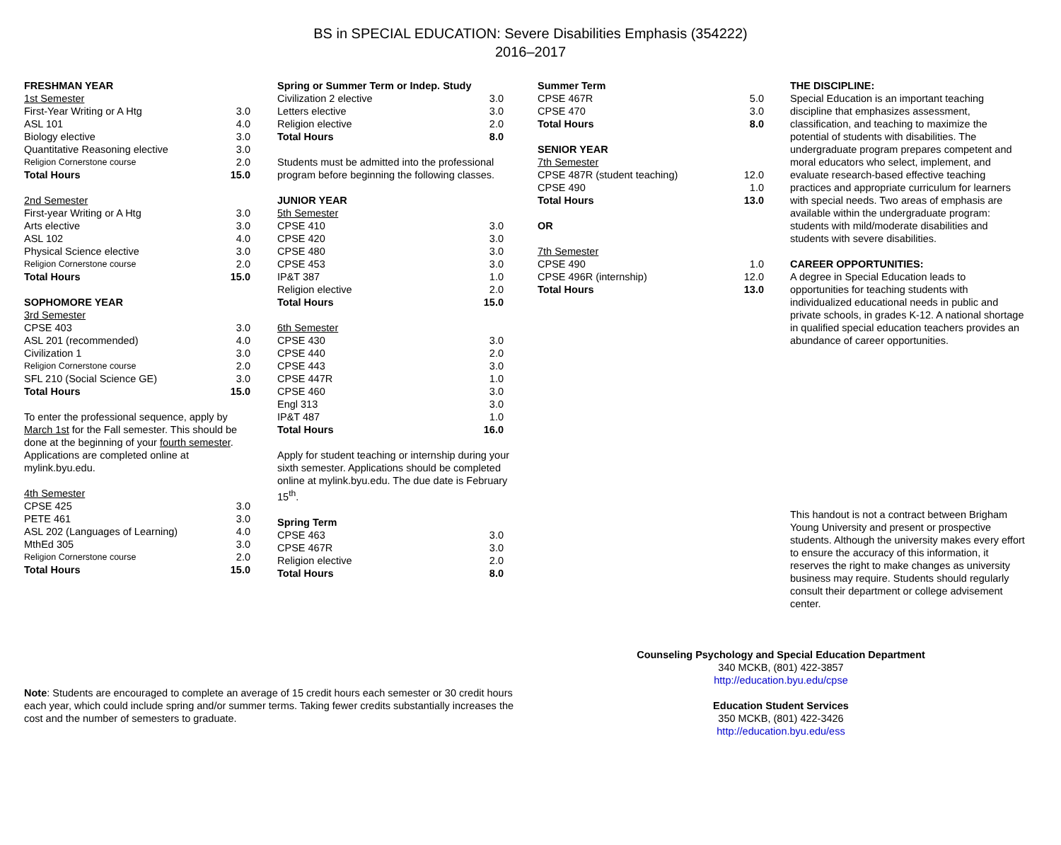BS in SPECIAL EDUCATION: Severe Disabilities Emphasis (354222)
2016–2017
| FRESHMAN YEAR | |
| 1st Semester | |
| First-Year Writing or A Htg | 3.0 |
| ASL 101 | 4.0 |
| Biology elective | 3.0 |
| Quantitative Reasoning elective | 3.0 |
| Religion Cornerstone course | 2.0 |
| Total Hours | 15.0 |
| 2nd Semester | |
| First-year Writing or A Htg | 3.0 |
| Arts elective | 3.0 |
| ASL 102 | 4.0 |
| Physical Science elective | 3.0 |
| Religion Cornerstone course | 2.0 |
| Total Hours | 15.0 |
| SOPHOMORE YEAR | |
| 3rd Semester | |
| CPSE 403 | 3.0 |
| ASL 201 (recommended) | 4.0 |
| Civilization 1 | 3.0 |
| Religion Cornerstone course | 2.0 |
| SFL 210 (Social Science GE) | 3.0 |
| Total Hours | 15.0 |
To enter the professional sequence, apply by March 1st for the Fall semester. This should be done at the beginning of your fourth semester. Applications are completed online at mylink.byu.edu.
| 4th Semester | |
| CPSE 425 | 3.0 |
| PETE 461 | 3.0 |
| ASL 202 (Languages of Learning) | 4.0 |
| MthEd 305 | 3.0 |
| Religion Cornerstone course | 2.0 |
| Total Hours | 15.0 |
| Spring or Summer Term or Indep. Study | |
| Civilization 2 elective | 3.0 |
| Letters elective | 3.0 |
| Religion elective | 2.0 |
| Total Hours | 8.0 |
Students must be admitted into the professional program before beginning the following classes.
| JUNIOR YEAR | |
| 5th Semester | |
| CPSE 410 | 3.0 |
| CPSE 420 | 3.0 |
| CPSE 480 | 3.0 |
| CPSE 453 | 3.0 |
| IP&T 387 | 1.0 |
| Religion elective | 2.0 |
| Total Hours | 15.0 |
| 6th Semester | |
| CPSE 430 | 3.0 |
| CPSE 440 | 2.0 |
| CPSE 443 | 3.0 |
| CPSE 447R | 1.0 |
| CPSE 460 | 3.0 |
| Engl 313 | 3.0 |
| IP&T 487 | 1.0 |
| Total Hours | 16.0 |
Apply for student teaching or internship during your sixth semester. Applications should be completed online at mylink.byu.edu. The due date is February 15<sup>th</sup>.
| Spring Term | |
| CPSE 463 | 3.0 |
| CPSE 467R | 3.0 |
| Religion elective | 2.0 |
| Total Hours | 8.0 |
| Summer Term | |
| CPSE 467R | 5.0 |
| CPSE 470 | 3.0 |
| Total Hours | 8.0 |
| SENIOR YEAR | |
| 7th Semester | |
| CPSE 487R (student teaching) | 12.0 |
| CPSE 490 | 1.0 |
| Total Hours | 13.0 |
| OR | |
| 7th Semester | |
| CPSE 490 | 1.0 |
| CPSE 496R (internship) | 12.0 |
| Total Hours | 13.0 |
THE DISCIPLINE:
Special Education is an important teaching discipline that emphasizes assessment, classification, and teaching to maximize the potential of students with disabilities. The undergraduate program prepares competent and moral educators who select, implement, and evaluate research-based effective teaching practices and appropriate curriculum for learners with special needs. Two areas of emphasis are available within the undergraduate program: students with mild/moderate disabilities and students with severe disabilities.
CAREER OPPORTUNITIES:
A degree in Special Education leads to opportunities for teaching students with individualized educational needs in public and private schools, in grades K-12. A national shortage in qualified special education teachers provides an abundance of career opportunities.
This handout is not a contract between Brigham Young University and present or prospective students. Although the university makes every effort to ensure the accuracy of this information, it reserves the right to make changes as university business may require. Students should regularly consult their department or college advisement center.
Note: Students are encouraged to complete an average of 15 credit hours each semester or 30 credit hours each year, which could include spring and/or summer terms. Taking fewer credits substantially increases the cost and the number of semesters to graduate.
Counseling Psychology and Special Education Department
340 MCKB, (801) 422-3857
http://education.byu.edu/cpse
Education Student Services
350 MCKB, (801) 422-3426
http://education.byu.edu/ess